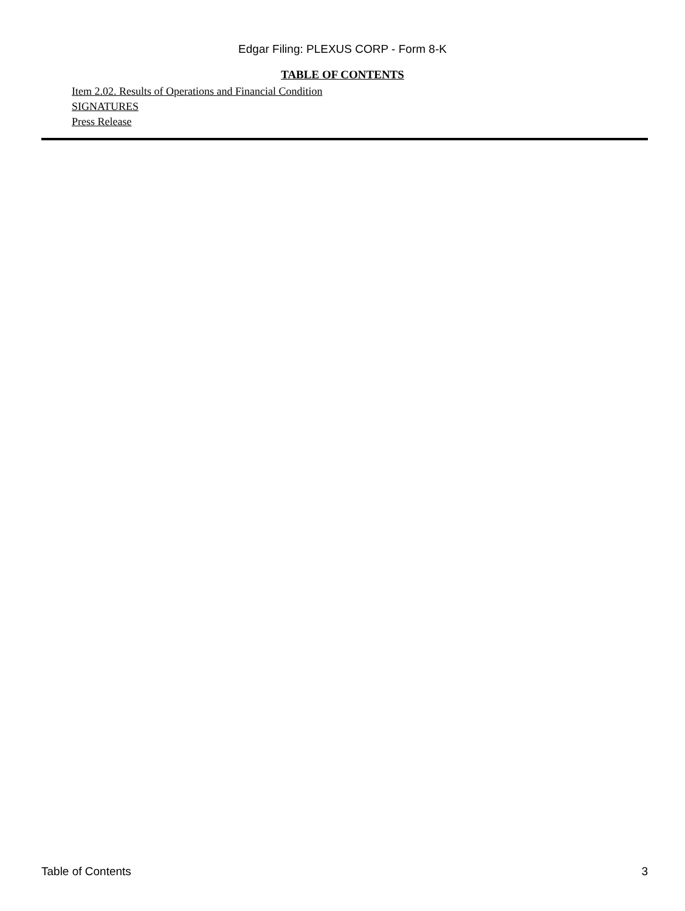Edgar Filing: PLEXUS CORP - Form 8-K
TABLE OF CONTENTS
Item 2.02. Results of Operations and Financial Condition
SIGNATURES
Press Release
Table of Contents 3